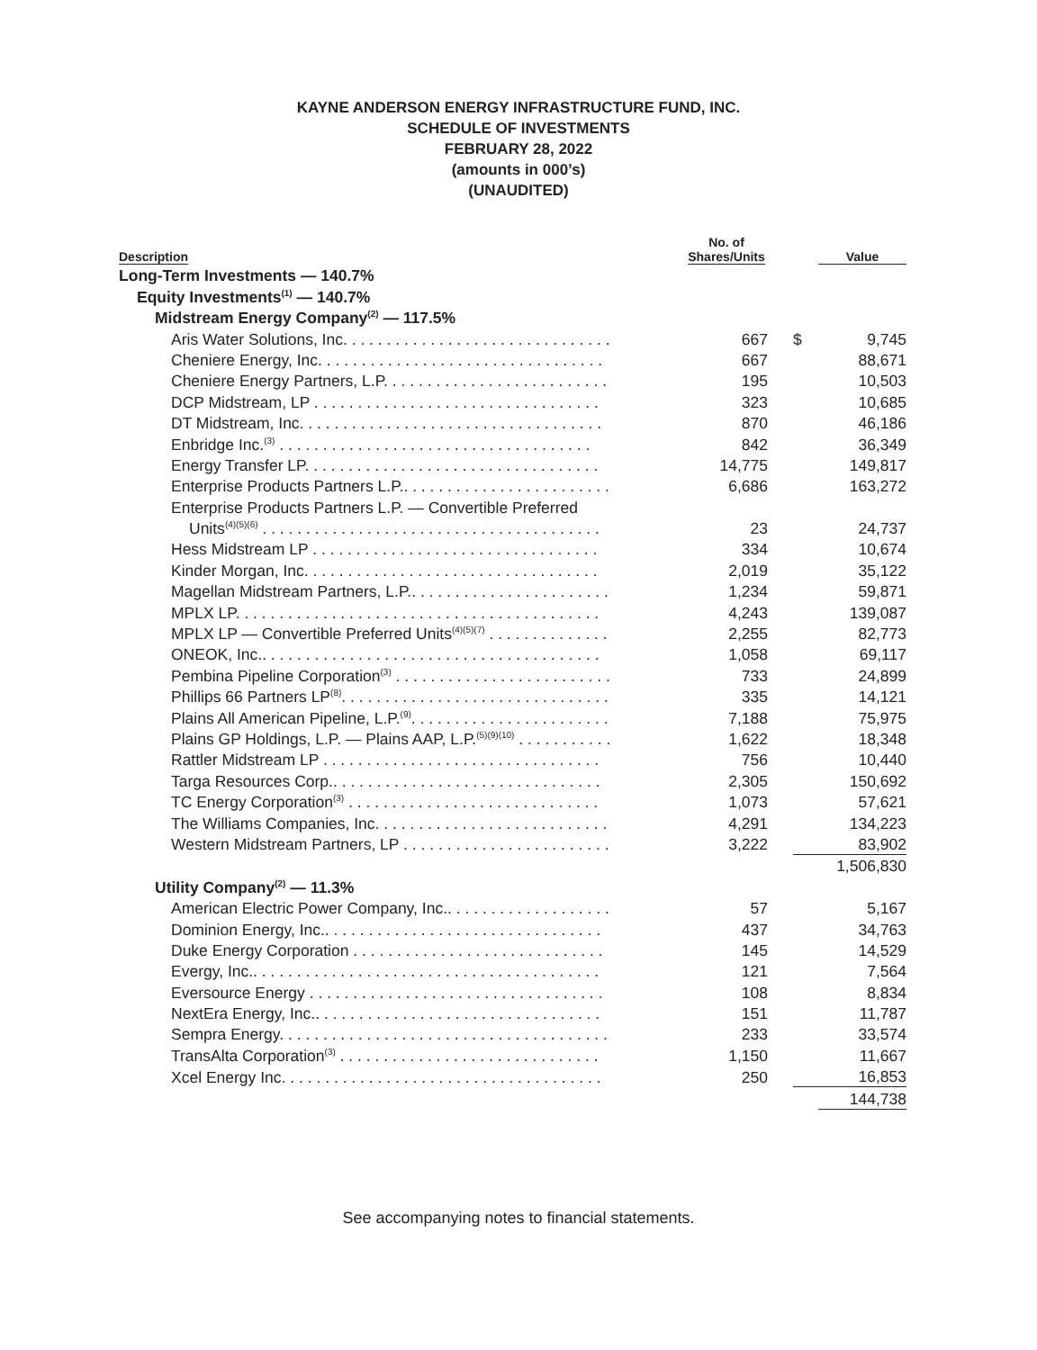KAYNE ANDERSON ENERGY INFRASTRUCTURE FUND, INC.
SCHEDULE OF INVESTMENTS
FEBRUARY 28, 2022
(amounts in 000’s)
(UNAUDITED)
| Description | No. of Shares/Units | | Value |
| --- | --- | --- | --- |
| Long-Term Investments — 140.7% | | | |
| Equity Investments<sup>(1)</sup> — 140.7% | | | |
| Midstream Energy Company<sup>(2)</sup> — 117.5% | | | |
| Aris Water Solutions, Inc. . . . . . . . . . . . . . . . . . . . . . . . . . . . . . . | 667 | $ | 9,745 |
| Cheniere Energy, Inc. . . . . . . . . . . . . . . . . . . . . . . . . . . . . . . . . | 667 | | 88,671 |
| Cheniere Energy Partners, L.P. . . . . . . . . . . . . . . . . . . . . . . . . . | 195 | | 10,503 |
| DCP Midstream, LP . . . . . . . . . . . . . . . . . . . . . . . . . . . . . . . . . | 323 | | 10,685 |
| DT Midstream, Inc. . . . . . . . . . . . . . . . . . . . . . . . . . . . . . . . . . . | 870 | | 46,186 |
| Enbridge Inc.<sup>(3)</sup> . . . . . . . . . . . . . . . . . . . . . . . . . . . . . . . . . . . . | 842 | | 36,349 |
| Energy Transfer LP. . . . . . . . . . . . . . . . . . . . . . . . . . . . . . . . . . | 14,775 | | 149,817 |
| Enterprise Products Partners L.P.. . . . . . . . . . . . . . . . . . . . . . . . | 6,686 | | 163,272 |
| Enterprise Products Partners L.P. — Convertible Preferred | | | |
| Units<sup>(4)(5)(6)</sup> . . . . . . . . . . . . . . . . . . . . . . . . . . . . . . . . . . . . . . . | 23 | | 24,737 |
| Hess Midstream LP . . . . . . . . . . . . . . . . . . . . . . . . . . . . . . . . . | 334 | | 10,674 |
| Kinder Morgan, Inc. . . . . . . . . . . . . . . . . . . . . . . . . . . . . . . . . . | 2,019 | | 35,122 |
| Magellan Midstream Partners, L.P.. . . . . . . . . . . . . . . . . . . . . . . | 1,234 | | 59,871 |
| MPLX LP. . . . . . . . . . . . . . . . . . . . . . . . . . . . . . . . . . . . . . . . . . | 4,243 | | 139,087 |
| MPLX LP — Convertible Preferred Units<sup>(4)(5)(7)</sup> . . . . . . . . . . . . . . | 2,255 | | 82,773 |
| ONEOK, Inc.. . . . . . . . . . . . . . . . . . . . . . . . . . . . . . . . . . . . . . . | 1,058 | | 69,117 |
| Pembina Pipeline Corporation<sup>(3)</sup> . . . . . . . . . . . . . . . . . . . . . . . . . | 733 | | 24,899 |
| Phillips 66 Partners LP<sup>(8)</sup>. . . . . . . . . . . . . . . . . . . . . . . . . . . . . . . | 335 | | 14,121 |
| Plains All American Pipeline, L.P.<sup>(9)</sup>. . . . . . . . . . . . . . . . . . . . . . . | 7,188 | | 75,975 |
| Plains GP Holdings, L.P. — Plains AAP, L.P.<sup>(5)(9)(10)</sup> . . . . . . . . . . . | 1,622 | | 18,348 |
| Rattler Midstream LP . . . . . . . . . . . . . . . . . . . . . . . . . . . . . . . . | 756 | | 10,440 |
| Targa Resources Corp.. . . . . . . . . . . . . . . . . . . . . . . . . . . . . . . | 2,305 | | 150,692 |
| TC Energy Corporation<sup>(3)</sup> . . . . . . . . . . . . . . . . . . . . . . . . . . . . . | 1,073 | | 57,621 |
| The Williams Companies, Inc. . . . . . . . . . . . . . . . . . . . . . . . . . . | 4,291 | | 134,223 |
| Western Midstream Partners, LP . . . . . . . . . . . . . . . . . . . . . . . . | 3,222 | | 83,902 |
| | | | 1,506,830 |
| Utility Company<sup>(2)</sup> — 11.3% | | | |
| American Electric Power Company, Inc.. . . . . . . . . . . . . . . . . . . | 57 | | 5,167 |
| Dominion Energy, Inc.. . . . . . . . . . . . . . . . . . . . . . . . . . . . . . . . | 437 | | 34,763 |
| Duke Energy Corporation . . . . . . . . . . . . . . . . . . . . . . . . . . . . . | 145 | | 14,529 |
| Evergy, Inc.. . . . . . . . . . . . . . . . . . . . . . . . . . . . . . . . . . . . . . . . | 121 | | 7,564 |
| Eversource Energy . . . . . . . . . . . . . . . . . . . . . . . . . . . . . . . . . . | 108 | | 8,834 |
| NextEra Energy, Inc.. . . . . . . . . . . . . . . . . . . . . . . . . . . . . . . . . | 151 | | 11,787 |
| Sempra Energy. . . . . . . . . . . . . . . . . . . . . . . . . . . . . . . . . . . . . . | 233 | | 33,574 |
| TransAlta Corporation<sup>(3)</sup> . . . . . . . . . . . . . . . . . . . . . . . . . . . . . . | 1,150 | | 11,667 |
| Xcel Energy Inc. . . . . . . . . . . . . . . . . . . . . . . . . . . . . . . . . . . . . | 250 | | 16,853 |
| | | | 144,738 |
See accompanying notes to financial statements.